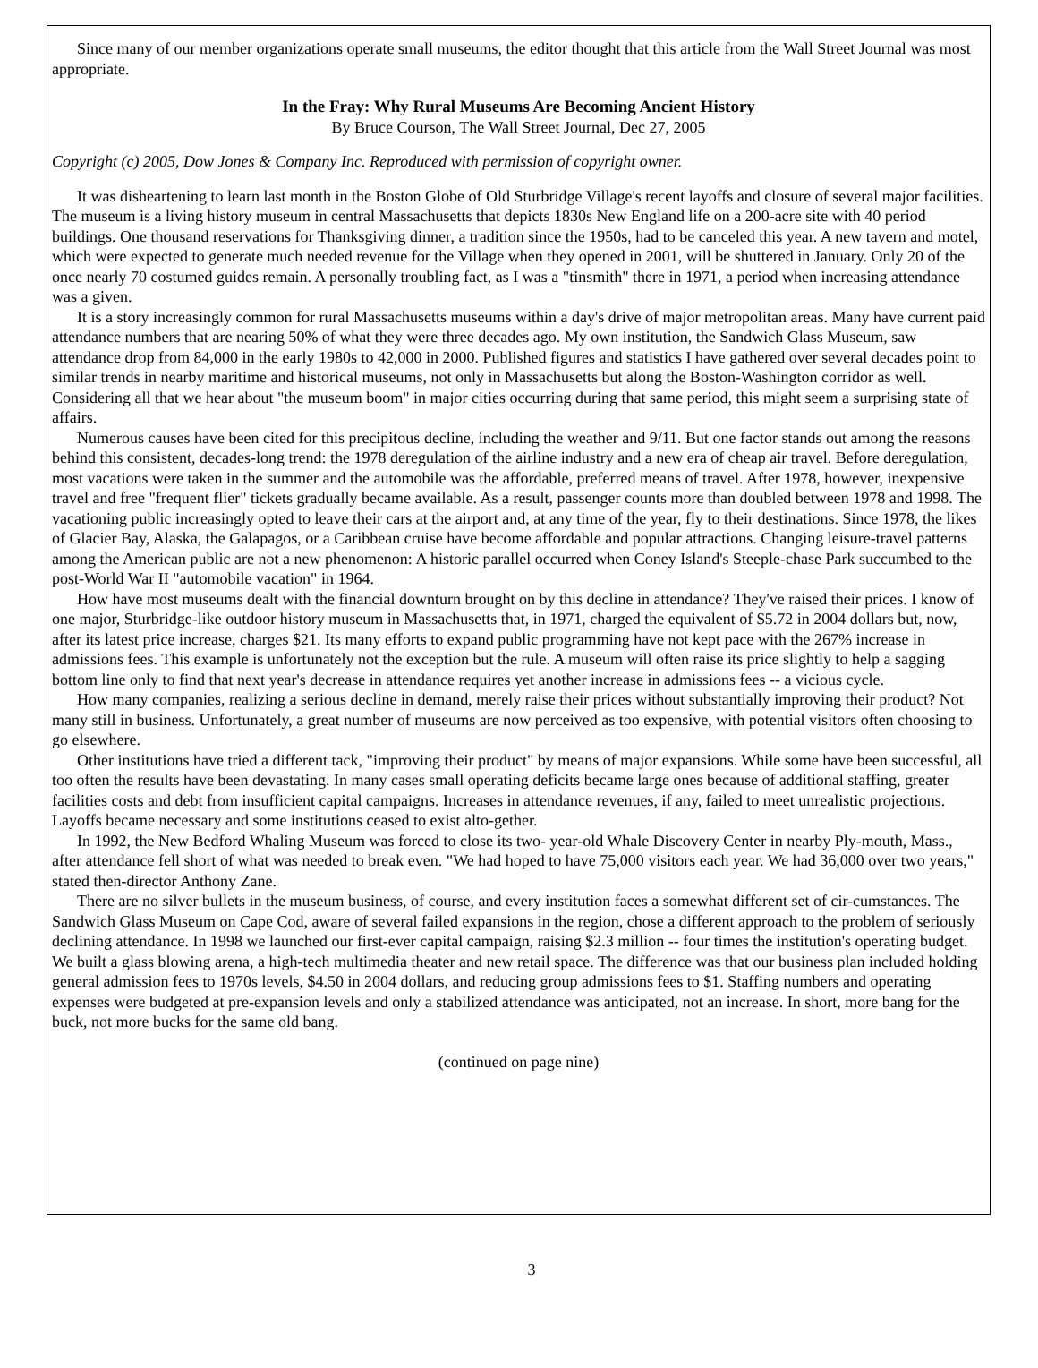Since many of our member organizations operate small museums, the editor thought that this article from the Wall Street Journal was most appropriate.
In the Fray: Why Rural Museums Are Becoming Ancient History
By Bruce Courson, The Wall Street Journal, Dec 27, 2005
Copyright (c) 2005, Dow Jones & Company Inc. Reproduced with permission of copyright owner.
It was disheartening to learn last month in the Boston Globe of Old Sturbridge Village's recent layoffs and closure of several major facilities. The museum is a living history museum in central Massachusetts that depicts 1830s New England life on a 200-acre site with 40 period buildings. One thousand reservations for Thanksgiving dinner, a tradition since the 1950s, had to be canceled this year. A new tavern and motel, which were expected to generate much needed revenue for the Village when they opened in 2001, will be shuttered in January. Only 20 of the once nearly 70 costumed guides remain. A personally troubling fact, as I was a "tinsmith" there in 1971, a period when increasing attendance was a given.
It is a story increasingly common for rural Massachusetts museums within a day's drive of major metropolitan areas. Many have current paid attendance numbers that are nearing 50% of what they were three decades ago. My own institution, the Sandwich Glass Museum, saw attendance drop from 84,000 in the early 1980s to 42,000 in 2000. Published figures and statistics I have gathered over several decades point to similar trends in nearby maritime and historical museums, not only in Massachusetts but along the Boston-Washington corridor as well. Considering all that we hear about "the museum boom" in major cities occurring during that same period, this might seem a surprising state of affairs.
Numerous causes have been cited for this precipitous decline, including the weather and 9/11. But one factor stands out among the reasons behind this consistent, decades-long trend: the 1978 deregulation of the airline industry and a new era of cheap air travel. Before deregulation, most vacations were taken in the summer and the automobile was the affordable, preferred means of travel. After 1978, however, inexpensive travel and free "frequent flier" tickets gradually became available. As a result, passenger counts more than doubled between 1978 and 1998. The vacationing public increasingly opted to leave their cars at the airport and, at any time of the year, fly to their destinations. Since 1978, the likes of Glacier Bay, Alaska, the Galapagos, or a Caribbean cruise have become affordable and popular attractions. Changing leisure-travel patterns among the American public are not a new phenomenon: A historic parallel occurred when Coney Island's Steeple-chase Park succumbed to the post-World War II "automobile vacation" in 1964.
How have most museums dealt with the financial downturn brought on by this decline in attendance? They've raised their prices. I know of one major, Sturbridge-like outdoor history museum in Massachusetts that, in 1971, charged the equivalent of $5.72 in 2004 dollars but, now, after its latest price increase, charges $21. Its many efforts to expand public programming have not kept pace with the 267% increase in admissions fees. This example is unfortunately not the exception but the rule. A museum will often raise its price slightly to help a sagging bottom line only to find that next year's decrease in attendance requires yet another increase in admissions fees -- a vicious cycle.
How many companies, realizing a serious decline in demand, merely raise their prices without substantially improving their product? Not many still in business. Unfortunately, a great number of museums are now perceived as too expensive, with potential visitors often choosing to go elsewhere.
Other institutions have tried a different tack, "improving their product" by means of major expansions. While some have been successful, all too often the results have been devastating. In many cases small operating deficits became large ones because of additional staffing, greater facilities costs and debt from insufficient capital campaigns. Increases in attendance revenues, if any, failed to meet unrealistic projections. Layoffs became necessary and some institutions ceased to exist alto-gether.
In 1992, the New Bedford Whaling Museum was forced to close its two- year-old Whale Discovery Center in nearby Ply-mouth, Mass., after attendance fell short of what was needed to break even. "We had hoped to have 75,000 visitors each year. We had 36,000 over two years," stated then-director Anthony Zane.
There are no silver bullets in the museum business, of course, and every institution faces a somewhat different set of cir-cumstances. The Sandwich Glass Museum on Cape Cod, aware of several failed expansions in the region, chose a different approach to the problem of seriously declining attendance. In 1998 we launched our first-ever capital campaign, raising $2.3 million -- four times the institution's operating budget. We built a glass blowing arena, a high-tech multimedia theater and new retail space. The difference was that our business plan included holding general admission fees to 1970s levels, $4.50 in 2004 dollars, and reducing group admissions fees to $1. Staffing numbers and operating expenses were budgeted at pre-expansion levels and only a stabilized attendance was anticipated, not an increase. In short, more bang for the buck, not more bucks for the same old bang.
(continued on page nine)
3